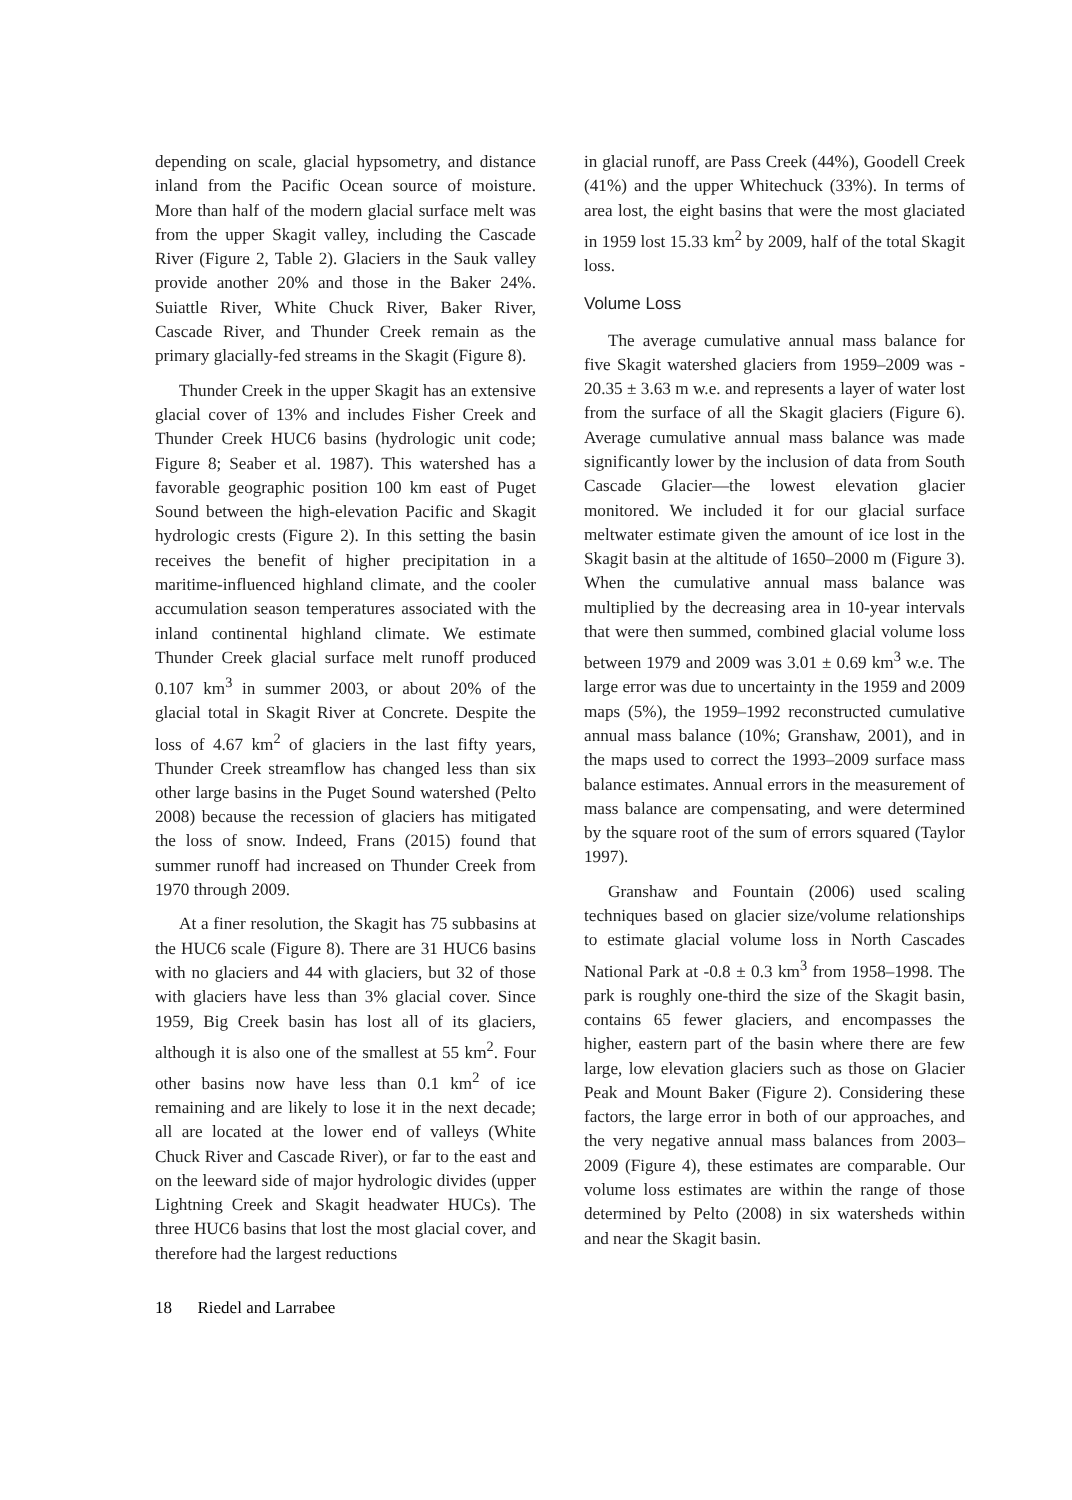depending on scale, glacial hypsometry, and distance inland from the Pacific Ocean source of moisture. More than half of the modern glacial surface melt was from the upper Skagit valley, including the Cascade River (Figure 2, Table 2). Glaciers in the Sauk valley provide another 20% and those in the Baker 24%. Suiattle River, White Chuck River, Baker River, Cascade River, and Thunder Creek remain as the primary glacially-fed streams in the Skagit (Figure 8).
Thunder Creek in the upper Skagit has an extensive glacial cover of 13% and includes Fisher Creek and Thunder Creek HUC6 basins (hydrologic unit code; Figure 8; Seaber et al. 1987). This watershed has a favorable geographic position 100 km east of Puget Sound between the high-elevation Pacific and Skagit hydrologic crests (Figure 2). In this setting the basin receives the benefit of higher precipitation in a maritime-influenced highland climate, and the cooler accumulation season temperatures associated with the inland continental highland climate. We estimate Thunder Creek glacial surface melt runoff produced 0.107 km<sup>3</sup> in summer 2003, or about 20% of the glacial total in Skagit River at Concrete. Despite the loss of 4.67 km<sup>2</sup> of glaciers in the last fifty years, Thunder Creek streamflow has changed less than six other large basins in the Puget Sound watershed (Pelto 2008) because the recession of glaciers has mitigated the loss of snow. Indeed, Frans (2015) found that summer runoff had increased on Thunder Creek from 1970 through 2009.
At a finer resolution, the Skagit has 75 subbasins at the HUC6 scale (Figure 8). There are 31 HUC6 basins with no glaciers and 44 with glaciers, but 32 of those with glaciers have less than 3% glacial cover. Since 1959, Big Creek basin has lost all of its glaciers, although it is also one of the smallest at 55 km<sup>2</sup>. Four other basins now have less than 0.1 km<sup>2</sup> of ice remaining and are likely to lose it in the next decade; all are located at the lower end of valleys (White Chuck River and Cascade River), or far to the east and on the leeward side of major hydrologic divides (upper Lightning Creek and Skagit headwater HUCs). The three HUC6 basins that lost the most glacial cover, and therefore had the largest reductions
in glacial runoff, are Pass Creek (44%), Goodell Creek (41%) and the upper Whitechuck (33%). In terms of area lost, the eight basins that were the most glaciated in 1959 lost 15.33 km<sup>2</sup> by 2009, half of the total Skagit loss.
Volume Loss
The average cumulative annual mass balance for five Skagit watershed glaciers from 1959–2009 was - 20.35 ± 3.63 m w.e. and represents a layer of water lost from the surface of all the Skagit glaciers (Figure 6). Average cumulative annual mass balance was made significantly lower by the inclusion of data from South Cascade Glacier—the lowest elevation glacier monitored. We included it for our glacial surface meltwater estimate given the amount of ice lost in the Skagit basin at the altitude of 1650–2000 m (Figure 3). When the cumulative annual mass balance was multiplied by the decreasing area in 10-year intervals that were then summed, combined glacial volume loss between 1979 and 2009 was 3.01 ± 0.69 km<sup>3</sup> w.e. The large error was due to uncertainty in the 1959 and 2009 maps (5%), the 1959–1992 reconstructed cumulative annual mass balance (10%; Granshaw, 2001), and in the maps used to correct the 1993–2009 surface mass balance estimates. Annual errors in the measurement of mass balance are compensating, and were determined by the square root of the sum of errors squared (Taylor 1997).
Granshaw and Fountain (2006) used scaling techniques based on glacier size/volume relationships to estimate glacial volume loss in North Cascades National Park at -0.8 ± 0.3 km<sup>3</sup> from 1958–1998. The park is roughly one-third the size of the Skagit basin, contains 65 fewer glaciers, and encompasses the higher, eastern part of the basin where there are few large, low elevation glaciers such as those on Glacier Peak and Mount Baker (Figure 2). Considering these factors, the large error in both of our approaches, and the very negative annual mass balances from 2003–2009 (Figure 4), these estimates are comparable. Our volume loss estimates are within the range of those determined by Pelto (2008) in six watersheds within and near the Skagit basin.
18 Riedel and Larrabee